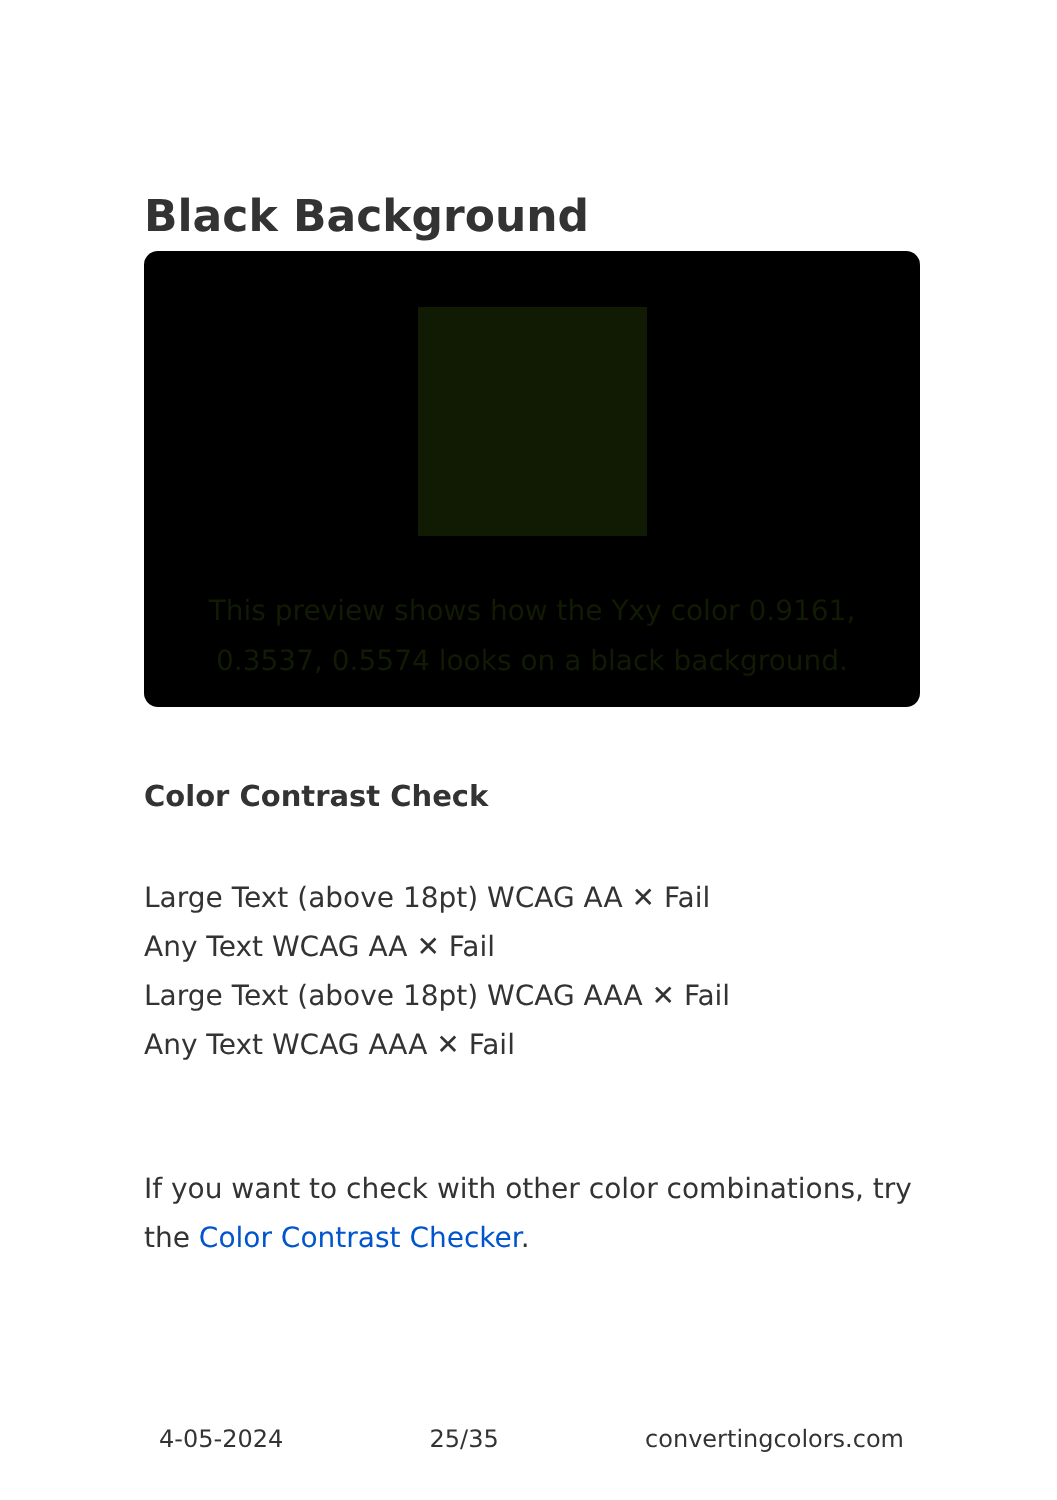Black Background
This preview shows how the Yxy color 0.9161, 0.3537, 0.5574 looks on a black background.
Color Contrast Check
Large Text (above 18pt) WCAG AA ✕ Fail
Any Text WCAG AA ✕ Fail
Large Text (above 18pt) WCAG AAA ✕ Fail
Any Text WCAG AAA ✕ Fail
If you want to check with other color combinations, try the Color Contrast Checker.
4-05-2024 25/35 convertingcolors.com